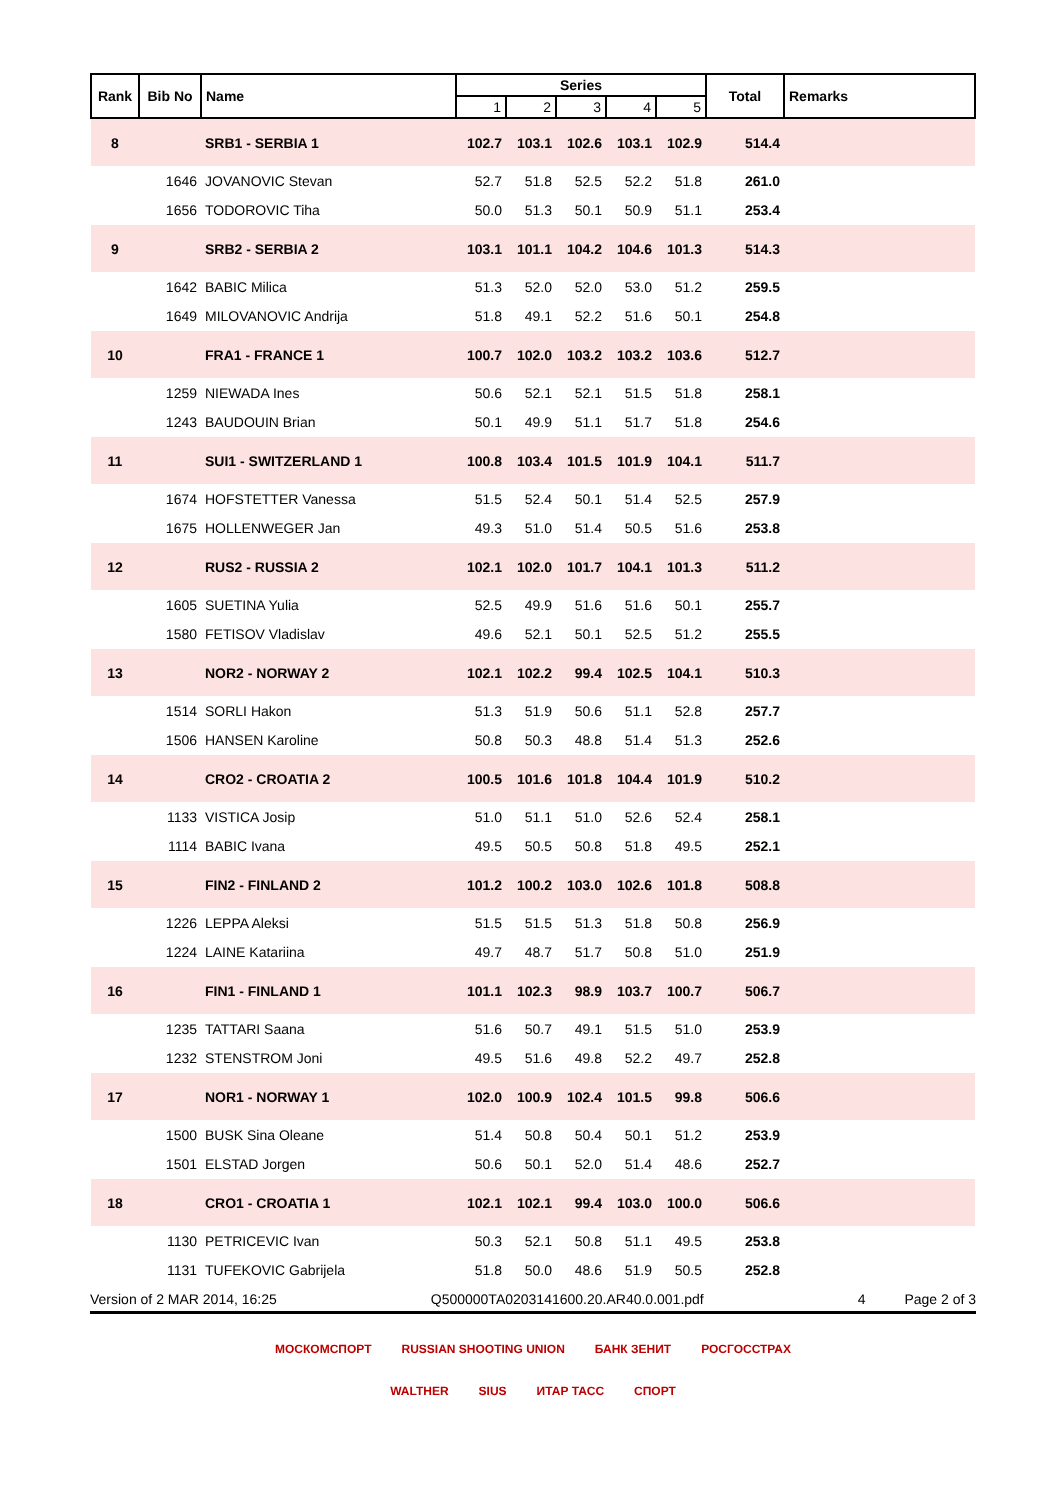| Rank | Bib No | Name | Series | | | | | Total | Remarks |
| --- | --- | --- | --- | --- | --- | --- | --- | --- | --- |
| | | | 1 | 2 | 3 | 4 | 5 | | |
| 8 | | SRB1 - SERBIA 1 | 102.7 | 103.1 | 102.6 | 103.1 | 102.9 | 514.4 | |
| | 1646 | JOVANOVIC Stevan | 52.7 | 51.8 | 52.5 | 52.2 | 51.8 | 261.0 | |
| | 1656 | TODOROVIC Tiha | 50.0 | 51.3 | 50.1 | 50.9 | 51.1 | 253.4 | |
| 9 | | SRB2 - SERBIA 2 | 103.1 | 101.1 | 104.2 | 104.6 | 101.3 | 514.3 | |
| | 1642 | BABIC Milica | 51.3 | 52.0 | 52.0 | 53.0 | 51.2 | 259.5 | |
| | 1649 | MILOVANOVIC Andrija | 51.8 | 49.1 | 52.2 | 51.6 | 50.1 | 254.8 | |
| 10 | | FRA1 - FRANCE 1 | 100.7 | 102.0 | 103.2 | 103.2 | 103.6 | 512.7 | |
| | 1259 | NIEWADA Ines | 50.6 | 52.1 | 52.1 | 51.5 | 51.8 | 258.1 | |
| | 1243 | BAUDOUIN Brian | 50.1 | 49.9 | 51.1 | 51.7 | 51.8 | 254.6 | |
| 11 | | SUI1 - SWITZERLAND 1 | 100.8 | 103.4 | 101.5 | 101.9 | 104.1 | 511.7 | |
| | 1674 | HOFSTETTER Vanessa | 51.5 | 52.4 | 50.1 | 51.4 | 52.5 | 257.9 | |
| | 1675 | HOLLENWEGER Jan | 49.3 | 51.0 | 51.4 | 50.5 | 51.6 | 253.8 | |
| 12 | | RUS2 - RUSSIA 2 | 102.1 | 102.0 | 101.7 | 104.1 | 101.3 | 511.2 | |
| | 1605 | SUETINA Yulia | 52.5 | 49.9 | 51.6 | 51.6 | 50.1 | 255.7 | |
| | 1580 | FETISOV Vladislav | 49.6 | 52.1 | 50.1 | 52.5 | 51.2 | 255.5 | |
| 13 | | NOR2 - NORWAY 2 | 102.1 | 102.2 | 99.4 | 102.5 | 104.1 | 510.3 | |
| | 1514 | SORLI Hakon | 51.3 | 51.9 | 50.6 | 51.1 | 52.8 | 257.7 | |
| | 1506 | HANSEN Karoline | 50.8 | 50.3 | 48.8 | 51.4 | 51.3 | 252.6 | |
| 14 | | CRO2 - CROATIA 2 | 100.5 | 101.6 | 101.8 | 104.4 | 101.9 | 510.2 | |
| | 1133 | VISTICA Josip | 51.0 | 51.1 | 51.0 | 52.6 | 52.4 | 258.1 | |
| | 1114 | BABIC Ivana | 49.5 | 50.5 | 50.8 | 51.8 | 49.5 | 252.1 | |
| 15 | | FIN2 - FINLAND 2 | 101.2 | 100.2 | 103.0 | 102.6 | 101.8 | 508.8 | |
| | 1226 | LEPPA Aleksi | 51.5 | 51.5 | 51.3 | 51.8 | 50.8 | 256.9 | |
| | 1224 | LAINE Katariina | 49.7 | 48.7 | 51.7 | 50.8 | 51.0 | 251.9 | |
| 16 | | FIN1 - FINLAND 1 | 101.1 | 102.3 | 98.9 | 103.7 | 100.7 | 506.7 | |
| | 1235 | TATTARI Saana | 51.6 | 50.7 | 49.1 | 51.5 | 51.0 | 253.9 | |
| | 1232 | STENSTROM Joni | 49.5 | 51.6 | 49.8 | 52.2 | 49.7 | 252.8 | |
| 17 | | NOR1 - NORWAY 1 | 102.0 | 100.9 | 102.4 | 101.5 | 99.8 | 506.6 | |
| | 1500 | BUSK Sina Oleane | 51.4 | 50.8 | 50.4 | 50.1 | 51.2 | 253.9 | |
| | 1501 | ELSTAD Jorgen | 50.6 | 50.1 | 52.0 | 51.4 | 48.6 | 252.7 | |
| 18 | | CRO1 - CROATIA 1 | 102.1 | 102.1 | 99.4 | 103.0 | 100.0 | 506.6 | |
| | 1130 | PETRICEVIC Ivan | 50.3 | 52.1 | 50.8 | 51.1 | 49.5 | 253.8 | |
| | 1131 | TUFEKOVIC Gabrijela | 51.8 | 50.0 | 48.6 | 51.9 | 50.5 | 252.8 | |
Version of 2 MAR 2014, 16:25 Q500000TA0203141600.20.AR40.0.001.pdf 4 Page 2 of 3
МОСКОМСПОРТ RUSSIAN SHOOTING UNION БАНК ЗЕНИТ РОСГОССТРАХ
WALTHER SIUS ИТАР ТАСС СПОРТ